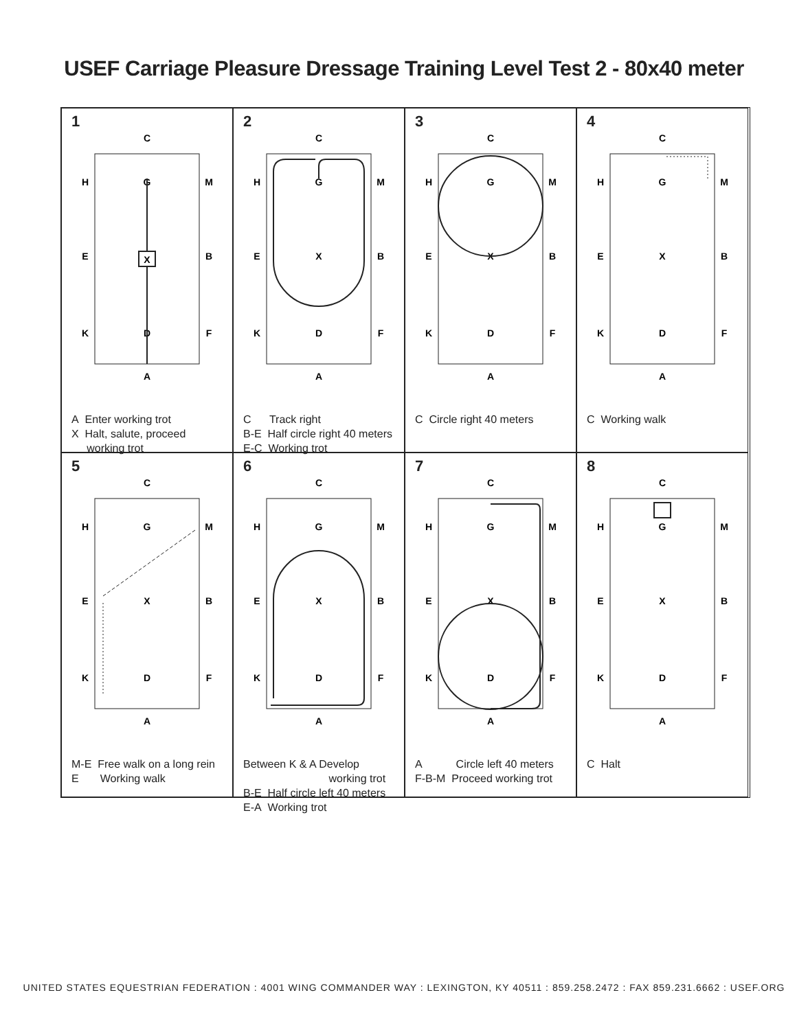USEF Carriage Pleasure Dressage Training Level Test 2 - 80x40 meter
1
C
H
G
M
E
B
K
D
F
A
X
A Enter working trot
X Halt, salute, proceed
working trot
2
C
H
G
M
E
X
B
K
D
F
A
C Track right
B-E Half circle right 40 meters
E-C Working trot
3
C
H
G
M
E
X
B
K
D
F
A
C Circle right 40 meters
4
C
H
G
M
E
X
B
K
D
F
A
C Working walk
5
C
H
G
M
E
X
B
K
D
F
A
M-E Free walk on a long rein
E Working walk
6
C
H
G
M
E
X
B
K
D
F
A
Between K & A Develop
working trot
B-E Half circle left 40 meters
E-A Working trot
7
C
H
G
M
E
X
B
K
D
F
A
A Circle left 40 meters
F-B-M Proceed working trot
8
C
H
G
M
E
X
B
K
D
F
A
C Halt
UNITED STATES EQUESTRIAN FEDERATION : 4001 WING COMMANDER WAY : LEXINGTON, KY 40511 : 859.258.2472 : FAX 859.231.6662 : USEF.ORG